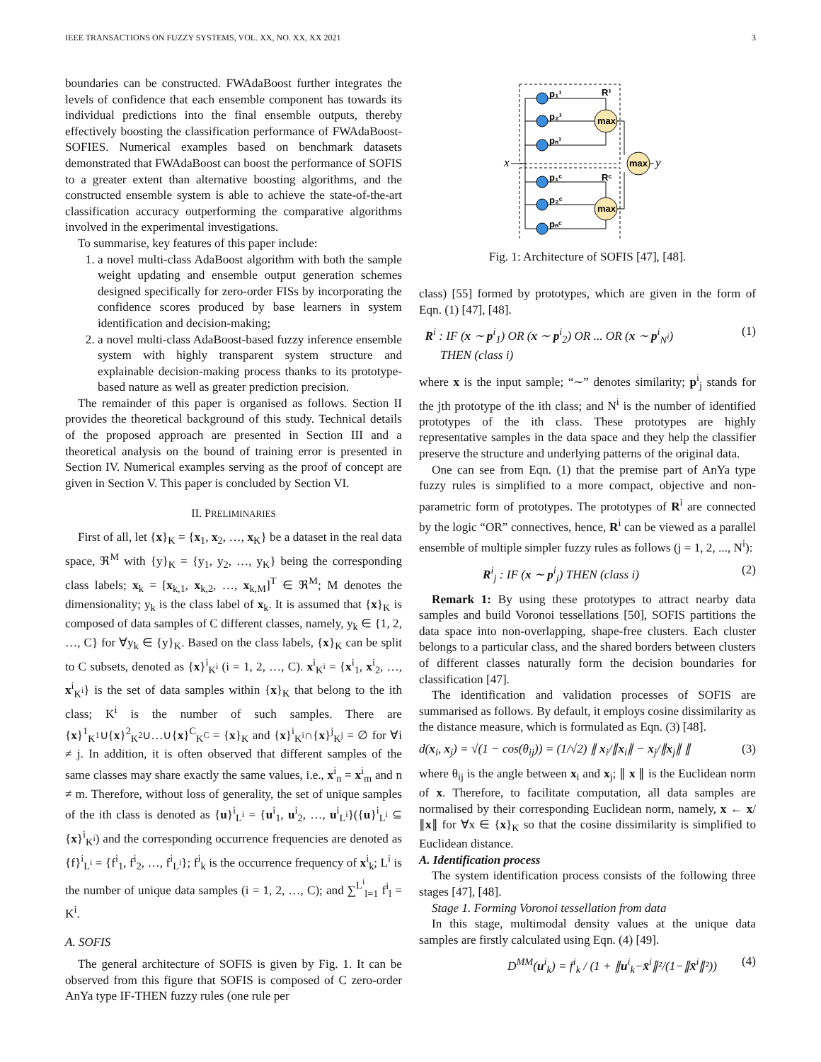IEEE TRANSACTIONS ON FUZZY SYSTEMS, VOL. XX, NO. XX, XX 2021 3
boundaries can be constructed. FWAdaBoost further integrates the levels of confidence that each ensemble component has towards its individual predictions into the final ensemble outputs, thereby effectively boosting the classification performance of FWAdaBoost-SOFIES. Numerical examples based on benchmark datasets demonstrated that FWAdaBoost can boost the performance of SOFIS to a greater extent than alternative boosting algorithms, and the constructed ensemble system is able to achieve the state-of-the-art classification accuracy outperforming the comparative algorithms involved in the experimental investigations.
To summarise, key features of this paper include:
1. a novel multi-class AdaBoost algorithm with both the sample weight updating and ensemble output generation schemes designed specifically for zero-order FISs by incorporating the confidence scores produced by base learners in system identification and decision-making;
2. a novel multi-class AdaBoost-based fuzzy inference ensemble system with highly transparent system structure and explainable decision-making process thanks to its prototype-based nature as well as greater prediction precision.
The remainder of this paper is organised as follows. Section II provides the theoretical background of this study. Technical details of the proposed approach are presented in Section III and a theoretical analysis on the bound of training error is presented in Section IV. Numerical examples serving as the proof of concept are given in Section V. This paper is concluded by Section VI.
II. PRELIMINARIES
First of all, let {x}<sub>K</sub> = {x<sub>1</sub>, x<sub>2</sub>, …, x<sub>K</sub>} be a dataset in the real data space, ℜ<sup>M</sup> with {y}<sub>K</sub> = {y<sub>1</sub>, y<sub>2</sub>, …, y<sub>K</sub>} being the corresponding class labels; x<sub>k</sub> = [x<sub>k,1</sub>, x<sub>k,2</sub>, …, x<sub>k,M</sub>]<sup>T</sup> ∈ ℜ<sup>M</sup>; M denotes the dimensionality; y<sub>k</sub> is the class label of x<sub>k</sub>. It is assumed that {x}<sub>K</sub> is composed of data samples of C different classes, namely, y<sub>k</sub> ∈ {1, 2, …, C} for ∀y<sub>k</sub> ∈ {y}<sub>K</sub>. Based on the class labels, {x}<sub>K</sub> can be split to C subsets, denoted as {x}<sup>i</sup><sub>K<sup>i</sup></sub> (i = 1, 2, …, C). x<sup>i</sup><sub>K<sup>i</sup></sub> = {x<sup>i</sup><sub>1</sub>, x<sup>i</sup><sub>2</sub>, …, x<sup>i</sup><sub>K<sup>i</sup></sub>} is the set of data samples within {x}<sub>K</sub> that belong to the ith class; K<sup>i</sup> is the number of such samples. There are {x}<sup>1</sup><sub>K<sup>1</sup></sub>∪{x}<sup>2</sup><sub>K<sup>2</sup></sub>∪…∪{x}<sup>C</sup><sub>K<sup>C</sup></sub> = {x}<sub>K</sub> and {x}<sup>i</sup><sub>K<sup>i</sup></sub>∩{x}<sup>j</sup><sub>K<sup>j</sup></sub> = ∅ for ∀i ≠ j. In addition, it is often observed that different samples of the same classes may share exactly the same values, i.e., x<sup>i</sup><sub>n</sub> = x<sup>i</sup><sub>m</sub> and n ≠ m. Therefore, without loss of generality, the set of unique samples of the ith class is denoted as {u}<sup>i</sup><sub>L<sup>i</sup></sub> = {u<sup>i</sup><sub>1</sub>, u<sup>i</sup><sub>2</sub>, …, u<sup>i</sup><sub>L<sup>i</sup></sub>}({u}<sup>i</sup><sub>L<sup>i</sup></sub> ⊆ {x}<sup>i</sup><sub>K<sup>i</sup></sub>) and the corresponding occurrence frequencies are denoted as {f}<sup>i</sup><sub>L<sup>i</sup></sub> = {f<sup>i</sup><sub>1</sub>, f<sup>i</sup><sub>2</sub>, …, f<sup>i</sup><sub>L<sup>i</sup></sub>}; f<sup>i</sup><sub>k</sub> is the occurrence frequency of x<sup>i</sup><sub>k</sub>; L<sup>i</sup> is the number of unique data samples (i = 1, 2, …, C); and ∑<sup>L<sup>i</sup></sup><sub>l=1</sub> f<sup>i</sup><sub>l</sub> = K<sup>i</sup>.
A. SOFIS
The general architecture of SOFIS is given by Fig. 1. It can be observed from this figure that SOFIS is composed of C zero-order AnYa type IF-THEN fuzzy rules (one rule per
max
max
max
p₁¹
p₂¹
pₙ¹
p₁ᶜ
p₂ᶜ
pₙᶜ
R¹
Rᶜ
x
y
Fig. 1: Architecture of SOFIS [47], [48].
class) [55] formed by prototypes, which are given in the form of Eqn. (1) [47], [48].
R<sup>i</sup> : IF (x ∼ p<sup>i</sup><sub>1</sub>) OR (x ∼ p<sup>i</sup><sub>2</sub>) OR ... OR (x ∼ p<sup>i</sup><sub>N<sup>i</sup></sub>)
THEN (class i) (1)
where x is the input sample; “∼” denotes similarity; p<sup>i</sup><sub>j</sub> stands for the jth prototype of the ith class; and N<sup>i</sup> is the number of identified prototypes of the ith class. These prototypes are highly representative samples in the data space and they help the classifier preserve the structure and underlying patterns of the original data.
One can see from Eqn. (1) that the premise part of AnYa type fuzzy rules is simplified to a more compact, objective and non-parametric form of prototypes. The prototypes of R<sup>i</sup> are connected by the logic “OR” connectives, hence, R<sup>i</sup> can be viewed as a parallel ensemble of multiple simpler fuzzy rules as follows (j = 1, 2, ..., N<sup>i</sup>):
R<sup>i</sup><sub>j</sub> : IF (x ∼ p<sup>i</sup><sub>j</sub>) THEN (class i) (2)
Remark 1: By using these prototypes to attract nearby data samples and build Voronoi tessellations [50], SOFIS partitions the data space into non-overlapping, shape-free clusters. Each cluster belongs to a particular class, and the shared borders between clusters of different classes naturally form the decision boundaries for classification [47].
The identification and validation processes of SOFIS are summarised as follows. By default, it employs cosine dissimilarity as the distance measure, which is formulated as Eqn. (3) [48].
d(x<sub>i</sub>, x<sub>j</sub>) = √(1 − cos(θ<sub>ij</sub>)) = (1/√2) ∥ x<sub>i</sub>/∥x<sub>i</sub>∥ − x<sub>j</sub>/∥x<sub>j</sub>∥ ∥ (3)
where θ<sub>ij</sub> is the angle between x<sub>i</sub> and x<sub>j</sub>; ∥ x ∥ is the Euclidean norm of x. Therefore, to facilitate computation, all data samples are normalised by their corresponding Euclidean norm, namely, x ← x/∥x∥ for ∀x ∈ {x}<sub>K</sub> so that the cosine dissimilarity is simplified to Euclidean distance.
A. Identification process
The system identification process consists of the following three stages [47], [48].
Stage 1. Forming Voronoi tessellation from data
In this stage, multimodal density values at the unique data samples are firstly calculated using Eqn. (4) [49].
D<sup>MM</sup>(u<sup>i</sup><sub>k</sub>) = f<sup>i</sup><sub>k</sub> / (1 + ∥u<sup>i</sup><sub>k</sub>−x̄<sup>i</sup>∥²/(1−∥x̄<sup>i</sup>∥²)) (4)